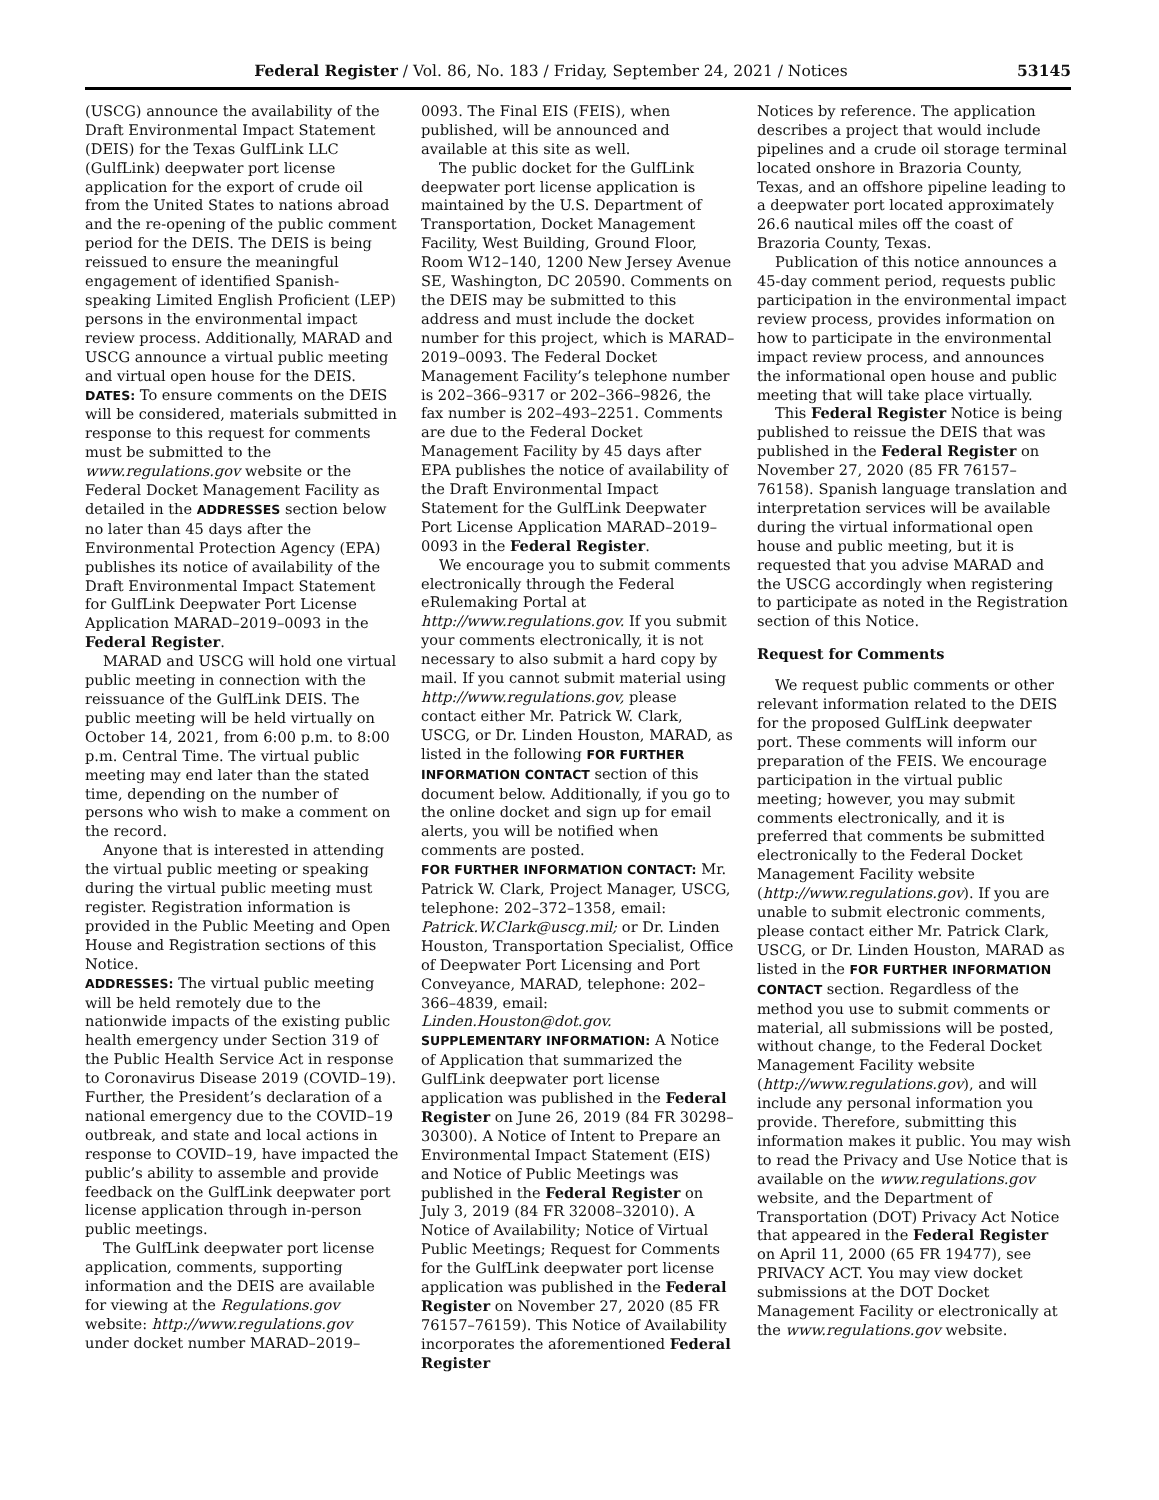Federal Register / Vol. 86, No. 183 / Friday, September 24, 2021 / Notices 53145
(USCG) announce the availability of the Draft Environmental Impact Statement (DEIS) for the Texas GulfLink LLC (GulfLink) deepwater port license application for the export of crude oil from the United States to nations abroad and the re-opening of the public comment period for the DEIS. The DEIS is being reissued to ensure the meaningful engagement of identified Spanish-speaking Limited English Proficient (LEP) persons in the environmental impact review process. Additionally, MARAD and USCG announce a virtual public meeting and virtual open house for the DEIS.
DATES: To ensure comments on the DEIS will be considered, materials submitted in response to this request for comments must be submitted to the www.regulations.gov website or the Federal Docket Management Facility as detailed in the ADDRESSES section below no later than 45 days after the Environmental Protection Agency (EPA) publishes its notice of availability of the Draft Environmental Impact Statement for GulfLink Deepwater Port License Application MARAD–2019–0093 in the Federal Register.
MARAD and USCG will hold one virtual public meeting in connection with the reissuance of the GulfLink DEIS. The public meeting will be held virtually on October 14, 2021, from 6:00 p.m. to 8:00 p.m. Central Time. The virtual public meeting may end later than the stated time, depending on the number of persons who wish to make a comment on the record.
Anyone that is interested in attending the virtual public meeting or speaking during the virtual public meeting must register. Registration information is provided in the Public Meeting and Open House and Registration sections of this Notice.
ADDRESSES: The virtual public meeting will be held remotely due to the nationwide impacts of the existing public health emergency under Section 319 of the Public Health Service Act in response to Coronavirus Disease 2019 (COVID–19). Further, the President’s declaration of a national emergency due to the COVID–19 outbreak, and state and local actions in response to COVID–19, have impacted the public’s ability to assemble and provide feedback on the GulfLink deepwater port license application through in-person public meetings.
The GulfLink deepwater port license application, comments, supporting information and the DEIS are available for viewing at the Regulations.gov website: http://www.regulations.gov under docket number MARAD–2019–
0093. The Final EIS (FEIS), when published, will be announced and available at this site as well.
The public docket for the GulfLink deepwater port license application is maintained by the U.S. Department of Transportation, Docket Management Facility, West Building, Ground Floor, Room W12–140, 1200 New Jersey Avenue SE, Washington, DC 20590. Comments on the DEIS may be submitted to this address and must include the docket number for this project, which is MARAD–2019–0093. The Federal Docket Management Facility’s telephone number is 202–366–9317 or 202–366–9826, the fax number is 202–493–2251. Comments are due to the Federal Docket Management Facility by 45 days after EPA publishes the notice of availability of the Draft Environmental Impact Statement for the GulfLink Deepwater Port License Application MARAD–2019–0093 in the Federal Register.
We encourage you to submit comments electronically through the Federal eRulemaking Portal at http://www.regulations.gov. If you submit your comments electronically, it is not necessary to also submit a hard copy by mail. If you cannot submit material using http://www.regulations.gov, please contact either Mr. Patrick W. Clark, USCG, or Dr. Linden Houston, MARAD, as listed in the following FOR FURTHER INFORMATION CONTACT section of this document below. Additionally, if you go to the online docket and sign up for email alerts, you will be notified when comments are posted.
FOR FURTHER INFORMATION CONTACT: Mr. Patrick W. Clark, Project Manager, USCG, telephone: 202–372–1358, email: Patrick.W.Clark@uscg.mil; or Dr. Linden Houston, Transportation Specialist, Office of Deepwater Port Licensing and Port Conveyance, MARAD, telephone: 202–366–4839, email: Linden.Houston@dot.gov.
SUPPLEMENTARY INFORMATION: A Notice of Application that summarized the GulfLink deepwater port license application was published in the Federal Register on June 26, 2019 (84 FR 30298–30300). A Notice of Intent to Prepare an Environmental Impact Statement (EIS) and Notice of Public Meetings was published in the Federal Register on July 3, 2019 (84 FR 32008–32010). A Notice of Availability; Notice of Virtual Public Meetings; Request for Comments for the GulfLink deepwater port license application was published in the Federal Register on November 27, 2020 (85 FR 76157–76159). This Notice of Availability incorporates the aforementioned Federal Register
Notices by reference. The application describes a project that would include pipelines and a crude oil storage terminal located onshore in Brazoria County, Texas, and an offshore pipeline leading to a deepwater port located approximately 26.6 nautical miles off the coast of Brazoria County, Texas.
Publication of this notice announces a 45-day comment period, requests public participation in the environmental impact review process, provides information on how to participate in the environmental impact review process, and announces the informational open house and public meeting that will take place virtually.
This Federal Register Notice is being published to reissue the DEIS that was published in the Federal Register on November 27, 2020 (85 FR 76157–76158). Spanish language translation and interpretation services will be available during the virtual informational open house and public meeting, but it is requested that you advise MARAD and the USCG accordingly when registering to participate as noted in the Registration section of this Notice.
Request for Comments
We request public comments or other relevant information related to the DEIS for the proposed GulfLink deepwater port. These comments will inform our preparation of the FEIS. We encourage participation in the virtual public meeting; however, you may submit comments electronically, and it is preferred that comments be submitted electronically to the Federal Docket Management Facility website (http://www.regulations.gov). If you are unable to submit electronic comments, please contact either Mr. Patrick Clark, USCG, or Dr. Linden Houston, MARAD as listed in the FOR FURTHER INFORMATION CONTACT section. Regardless of the method you use to submit comments or material, all submissions will be posted, without change, to the Federal Docket Management Facility website (http://www.regulations.gov), and will include any personal information you provide. Therefore, submitting this information makes it public. You may wish to read the Privacy and Use Notice that is available on the www.regulations.gov website, and the Department of Transportation (DOT) Privacy Act Notice that appeared in the Federal Register on April 11, 2000 (65 FR 19477), see PRIVACY ACT. You may view docket submissions at the DOT Docket Management Facility or electronically at the www.regulations.gov website.